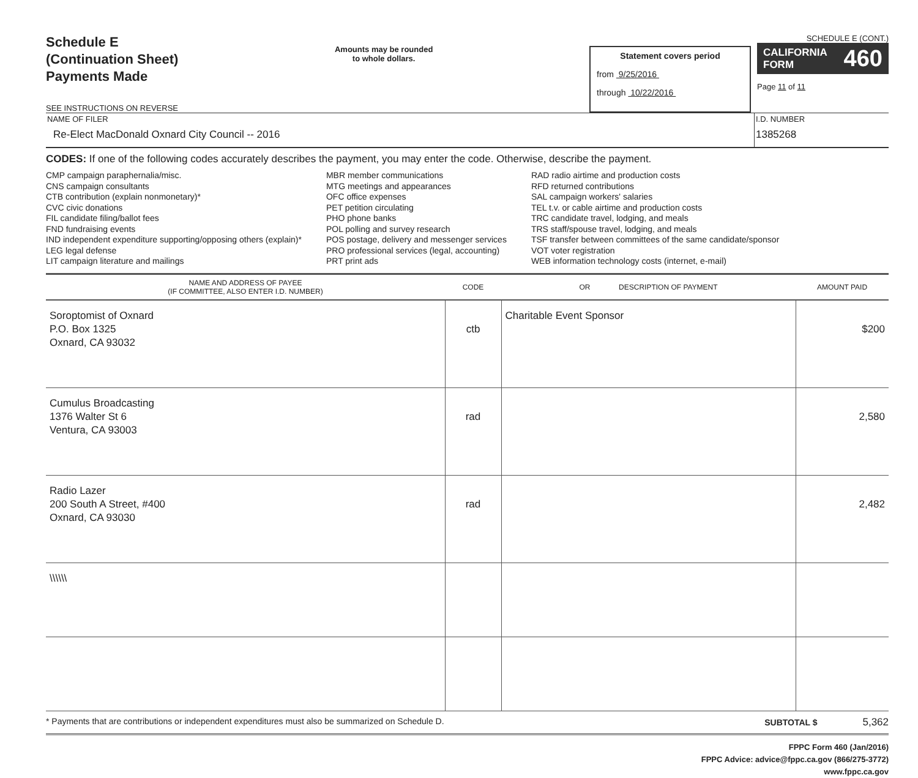Schedule E
(Continuation Sheet)
Payments Made
SEE INSTRUCTIONS ON REVERSE
Amounts may be rounded
to whole dollars.
Statement covers period
from 9/25/2016
through 10/22/2016
SCHEDULE E (CONT.)
CALIFORNIA
FORM 460
Page 11 of 11
NAME OF FILER
Re-Elect MacDonald Oxnard City Council -- 2016
I.D. NUMBER
1385268
CODES: If one of the following codes accurately describes the payment, you may enter the code. Otherwise, describe the payment.
CMP campaign paraphernalia/misc.
CNS campaign consultants
CTB contribution (explain nonmonetary)*
CVC civic donations
FIL candidate filing/ballot fees
FND fundraising events
IND independent expenditure supporting/opposing others (explain)*
LEG legal defense
LIT campaign literature and mailings
MBR member communications
MTG meetings and appearances
OFC office expenses
PET petition circulating
PHO phone banks
POL polling and survey research
POS postage, delivery and messenger services
PRO professional services (legal, accounting)
PRT print ads
RAD radio airtime and production costs
RFD returned contributions
SAL campaign workers' salaries
TEL t.v. or cable airtime and production costs
TRC candidate travel, lodging, and meals
TRS staff/spouse travel, lodging, and meals
TSF transfer between committees of the same candidate/sponsor
VOT voter registration
WEB information technology costs (internet, e-mail)
| NAME AND ADDRESS OF PAYEE (IF COMMITTEE, ALSO ENTER I.D. NUMBER) | CODE | OR DESCRIPTION OF PAYMENT | AMOUNT PAID |
| --- | --- | --- | --- |
| Soroptomist of Oxnard P.O. Box 1325 Oxnard, CA 93032 | ctb | Charitable Event Sponsor | $200 |
| Cumulus Broadcasting 1376 Walter St 6 Ventura, CA 93003 | rad | | 2,580 |
| Radio Lazer 200 South A Street, #400 Oxnard, CA 93030 | rad | | 2,482 |
| \\\\\\ | | | |
* Payments that are contributions or independent expenditures must also be summarized on Schedule D. SUBTOTAL $ 5,362
FPPC Form 460 (Jan/2016)
FPPC Advice: advice@fppc.ca.gov (866/275-3772)
www.fppc.ca.gov